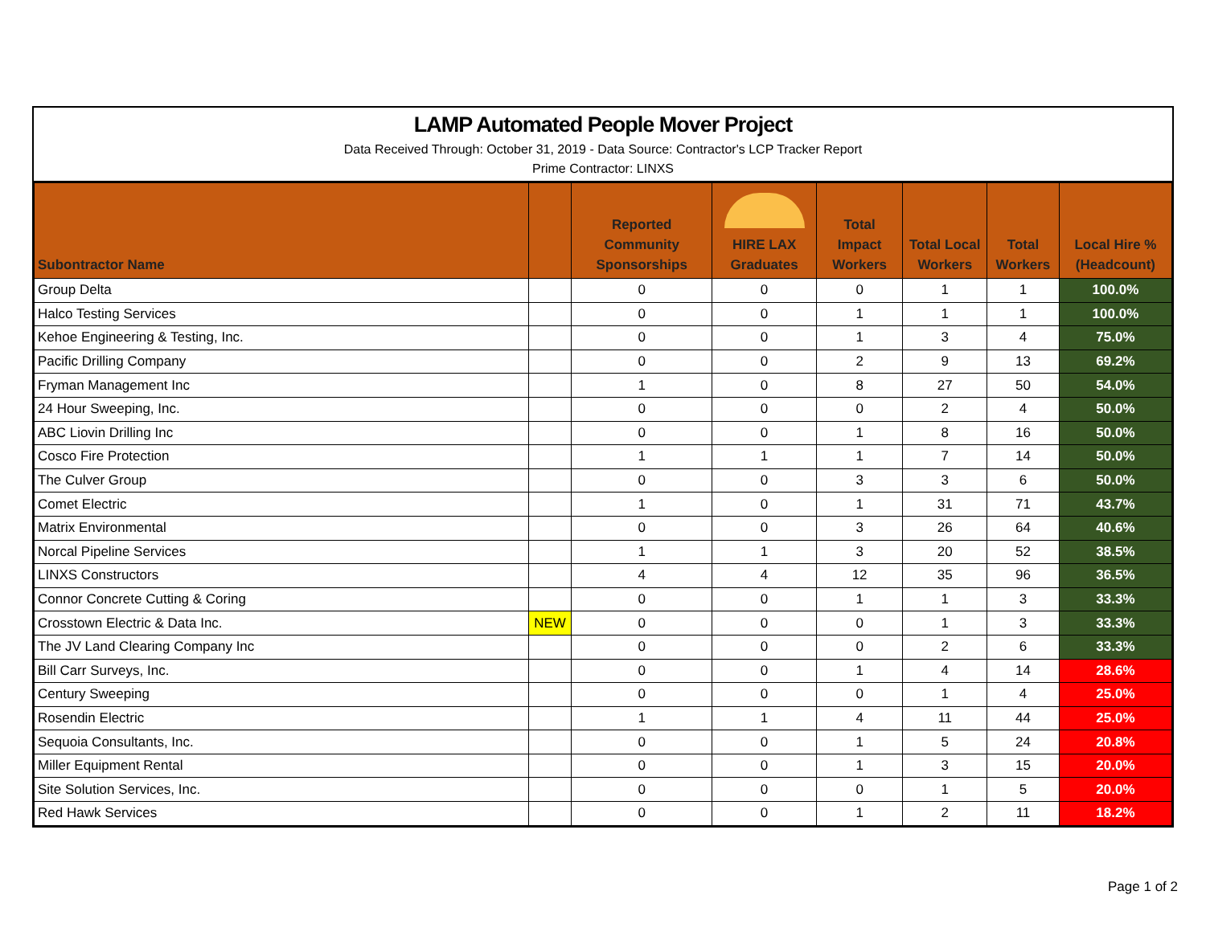LAMP Automated People Mover Project
Data Received Through: October 31, 2019 - Data Source: Contractor's LCP Tracker Report
Prime Contractor: LINXS
| Subontractor Name | | Reported Community Sponsorships | HIRE LAX Graduates | Total Impact Workers | Total Local Workers | Total Workers | Local Hire % (Headcount) |
| --- | --- | --- | --- | --- | --- | --- | --- |
| Group Delta | | 0 | 0 | 0 | 1 | 1 | 100.0% |
| Halco Testing Services | | 0 | 0 | 1 | 1 | 1 | 100.0% |
| Kehoe Engineering & Testing, Inc. | | 0 | 0 | 1 | 3 | 4 | 75.0% |
| Pacific Drilling Company | | 0 | 0 | 2 | 9 | 13 | 69.2% |
| Fryman Management Inc | | 1 | 0 | 8 | 27 | 50 | 54.0% |
| 24 Hour Sweeping, Inc. | | 0 | 0 | 0 | 2 | 4 | 50.0% |
| ABC Liovin Drilling Inc | | 0 | 0 | 1 | 8 | 16 | 50.0% |
| Cosco Fire Protection | | 1 | 1 | 1 | 7 | 14 | 50.0% |
| The Culver Group | | 0 | 0 | 3 | 3 | 6 | 50.0% |
| Comet Electric | | 1 | 0 | 1 | 31 | 71 | 43.7% |
| Matrix Environmental | | 0 | 0 | 3 | 26 | 64 | 40.6% |
| Norcal Pipeline Services | | 1 | 1 | 3 | 20 | 52 | 38.5% |
| LINXS Constructors | | 4 | 4 | 12 | 35 | 96 | 36.5% |
| Connor Concrete Cutting & Coring | | 0 | 0 | 1 | 1 | 3 | 33.3% |
| Crosstown Electric & Data Inc. | NEW | 0 | 0 | 0 | 1 | 3 | 33.3% |
| The JV Land Clearing Company Inc | | 0 | 0 | 0 | 2 | 6 | 33.3% |
| Bill Carr Surveys, Inc. | | 0 | 0 | 1 | 4 | 14 | 28.6% |
| Century Sweeping | | 0 | 0 | 0 | 1 | 4 | 25.0% |
| Rosendin Electric | | 1 | 1 | 4 | 11 | 44 | 25.0% |
| Sequoia Consultants, Inc. | | 0 | 0 | 1 | 5 | 24 | 20.8% |
| Miller Equipment Rental | | 0 | 0 | 1 | 3 | 15 | 20.0% |
| Site Solution Services, Inc. | | 0 | 0 | 0 | 1 | 5 | 20.0% |
| Red Hawk Services | | 0 | 0 | 1 | 2 | 11 | 18.2% |
Page 1 of 2